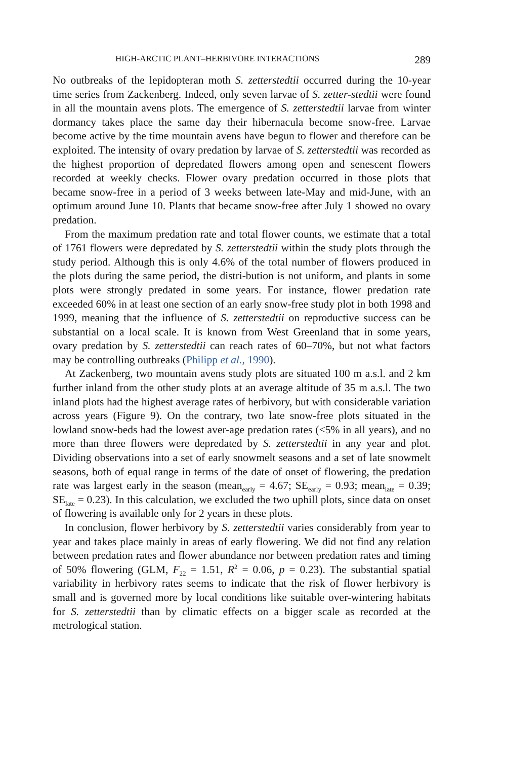HIGH-ARCTIC PLANT–HERBIVORE INTERACTIONS 289
No outbreaks of the lepidopteran moth S. zetterstedtii occurred during the 10-year time series from Zackenberg. Indeed, only seven larvae of S. zetter-stedtii were found in all the mountain avens plots. The emergence of S. zetterstedtii larvae from winter dormancy takes place the same day their hibernacula become snow-free. Larvae become active by the time mountain avens have begun to flower and therefore can be exploited. The intensity of ovary predation by larvae of S. zetterstedtii was recorded as the highest proportion of depredated flowers among open and senescent flowers recorded at weekly checks. Flower ovary predation occurred in those plots that became snow-free in a period of 3 weeks between late-May and mid-June, with an optimum around June 10. Plants that became snow-free after July 1 showed no ovary predation.
From the maximum predation rate and total flower counts, we estimate that a total of 1761 flowers were depredated by S. zetterstedtii within the study plots through the study period. Although this is only 4.6% of the total number of flowers produced in the plots during the same period, the distri-bution is not uniform, and plants in some plots were strongly predated in some years. For instance, flower predation rate exceeded 60% in at least one section of an early snow-free study plot in both 1998 and 1999, meaning that the influence of S. zetterstedtii on reproductive success can be substantial on a local scale. It is known from West Greenland that in some years, ovary predation by S. zetterstedtii can reach rates of 60–70%, but not what factors may be controlling outbreaks (Philipp et al., 1990).
At Zackenberg, two mountain avens study plots are situated 100 m a.s.l. and 2 km further inland from the other study plots at an average altitude of 35 m a.s.l. The two inland plots had the highest average rates of herbivory, but with considerable variation across years (Figure 9). On the contrary, two late snow-free plots situated in the lowland snow-beds had the lowest aver-age predation rates (<5% in all years), and no more than three flowers were depredated by S. zetterstedtii in any year and plot. Dividing observations into a set of early snowmelt seasons and a set of late snowmelt seasons, both of equal range in terms of the date of onset of flowering, the predation rate was largest early in the season (mean<sub>early</sub> = 4.67; SE<sub>early</sub> = 0.93; mean<sub>late</sub> = 0.39; SE<sub>late</sub> = 0.23). In this calculation, we excluded the two uphill plots, since data on onset of flowering is available only for 2 years in these plots.
In conclusion, flower herbivory by S. zetterstedtii varies considerably from year to year and takes place mainly in areas of early flowering. We did not find any relation between predation rates and flower abundance nor between predation rates and timing of 50% flowering (GLM, F<sub>22</sub> = 1.51, R<sup>2</sup> = 0.06, p = 0.23). The substantial spatial variability in herbivory rates seems to indicate that the risk of flower herbivory is small and is governed more by local conditions like suitable over-wintering habitats for S. zetterstedtii than by climatic effects on a bigger scale as recorded at the metrological station.